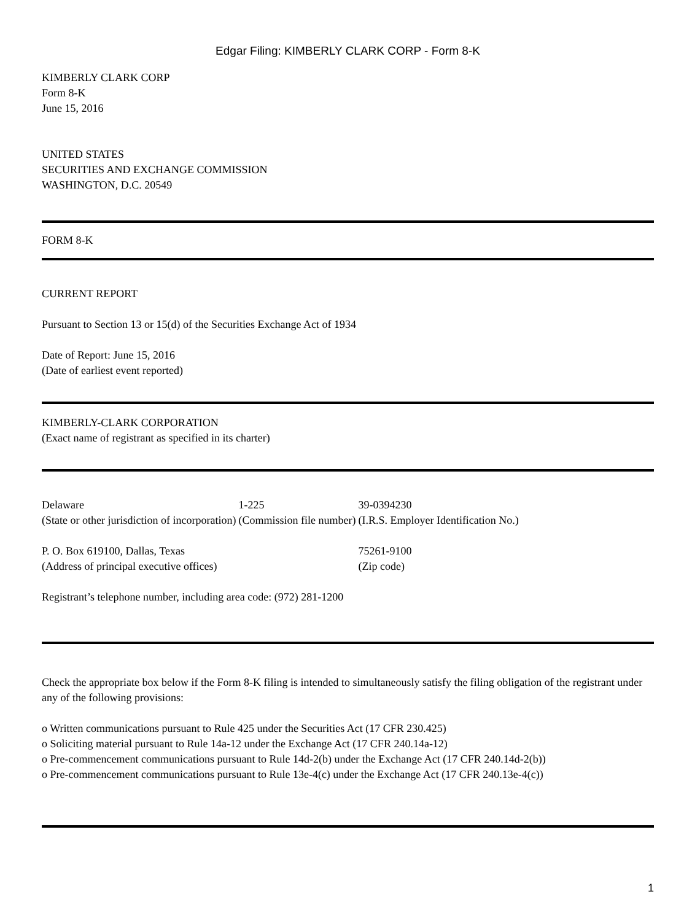Edgar Filing: KIMBERLY CLARK CORP - Form 8-K
KIMBERLY CLARK CORP
Form 8-K
June 15, 2016
UNITED STATES
SECURITIES AND EXCHANGE COMMISSION
WASHINGTON, D.C. 20549
FORM 8-K
CURRENT REPORT
Pursuant to Section 13 or 15(d) of the Securities Exchange Act of 1934
Date of Report: June 15, 2016
(Date of earliest event reported)
KIMBERLY-CLARK CORPORATION
(Exact name of registrant as specified in its charter)
| Delaware | 1-225 | 39-0394230 |
| (State or other jurisdiction of incorporation) | (Commission file number) | (I.R.S. Employer Identification No.) |
| P. O. Box 619100, Dallas, Texas | | 75261-9100 |
| (Address of principal executive offices) | | (Zip code) |
Registrant’s telephone number, including area code: (972) 281-1200
Check the appropriate box below if the Form 8-K filing is intended to simultaneously satisfy the filing obligation of the registrant under any of the following provisions:
o Written communications pursuant to Rule 425 under the Securities Act (17 CFR 230.425)
o Soliciting material pursuant to Rule 14a-12 under the Exchange Act (17 CFR 240.14a-12)
o Pre-commencement communications pursuant to Rule 14d-2(b) under the Exchange Act (17 CFR 240.14d-2(b))
o Pre-commencement communications pursuant to Rule 13e-4(c) under the Exchange Act (17 CFR 240.13e-4(c))
1